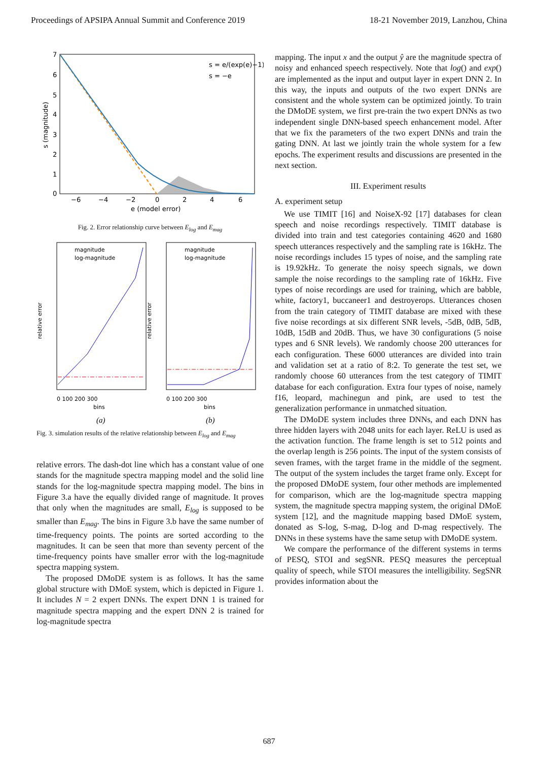Proceedings of APSIPA Annual Summit and Conference 2019 18-21 November 2019, Lanzhou, China
7
6
5
4
3
2
1
0
−6
−4
−2
0
2
4
6
e (model error)
s (magnitude)
s = e/(exp(e)−1)
s = −e
Fig. 2. Error relationship curve between E<sub>log</sub> and E<sub>mag</sub>
magnitude
log-magnitude
magnitude
log-magnitude
0 100 200 300
bins
0 100 200 300
bins
relative error
relative error
(a)
(b)
Fig. 3. simulation results of the relative relationship between E<sub>log</sub> and E<sub>mag</sub>
relative errors. The dash-dot line which has a constant value of one stands for the magnitude spectra mapping model and the solid line stands for the log-magnitude spectra mapping model. The bins in Figure 3.a have the equally divided range of magnitude. It proves that only when the magnitudes are small, E<sub>log</sub> is supposed to be smaller than E<sub>mag</sub>. The bins in Figure 3.b have the same number of time-frequency points. The points are sorted according to the magnitudes. It can be seen that more than seventy percent of the time-frequency points have smaller error with the log-magnitude spectra mapping system.
The proposed DMoDE system is as follows. It has the same global structure with DMoE system, which is depicted in Figure 1. It includes N = 2 expert DNNs. The expert DNN 1 is trained for magnitude spectra mapping and the expert DNN 2 is trained for log-magnitude spectra
mapping. The input x and the output ŷ are the magnitude spectra of noisy and enhanced speech respectively. Note that log() and exp() are implemented as the input and output layer in expert DNN 2. In this way, the inputs and outputs of the two expert DNNs are consistent and the whole system can be optimized jointly. To train the DMoDE system, we first pre-train the two expert DNNs as two independent single DNN-based speech enhancement model. After that we fix the parameters of the two expert DNNs and train the gating DNN. At last we jointly train the whole system for a few epochs. The experiment results and discussions are presented in the next section.
III. Experiment results
A. experiment setup
We use TIMIT [16] and NoiseX-92 [17] databases for clean speech and noise recordings respectively. TIMIT database is divided into train and test categories containing 4620 and 1680 speech utterances respectively and the sampling rate is 16kHz. The noise recordings includes 15 types of noise, and the sampling rate is 19.92kHz. To generate the noisy speech signals, we down sample the noise recordings to the sampling rate of 16kHz. Five types of noise recordings are used for training, which are babble, white, factory1, buccaneer1 and destroyerops. Utterances chosen from the train category of TIMIT database are mixed with these five noise recordings at six different SNR levels, -5dB, 0dB, 5dB, 10dB, 15dB and 20dB. Thus, we have 30 configurations (5 noise types and 6 SNR levels). We randomly choose 200 utterances for each configuration. These 6000 utterances are divided into train and validation set at a ratio of 8:2. To generate the test set, we randomly choose 60 utterances from the test category of TIMIT database for each configuration. Extra four types of noise, namely f16, leopard, machinegun and pink, are used to test the generalization performance in unmatched situation.
The DMoDE system includes three DNNs, and each DNN has three hidden layers with 2048 units for each layer. ReLU is used as the activation function. The frame length is set to 512 points and the overlap length is 256 points. The input of the system consists of seven frames, with the target frame in the middle of the segment. The output of the system includes the target frame only. Except for the proposed DMoDE system, four other methods are implemented for comparison, which are the log-magnitude spectra mapping system, the magnitude spectra mapping system, the original DMoE system [12], and the magnitude mapping based DMoE system, donated as S-log, S-mag, D-log and D-mag respectively. The DNNs in these systems have the same setup with DMoDE system.
We compare the performance of the different systems in terms of PESQ, STOI and segSNR. PESQ measures the perceptual quality of speech, while STOI measures the intelligibility. SegSNR provides information about the
687